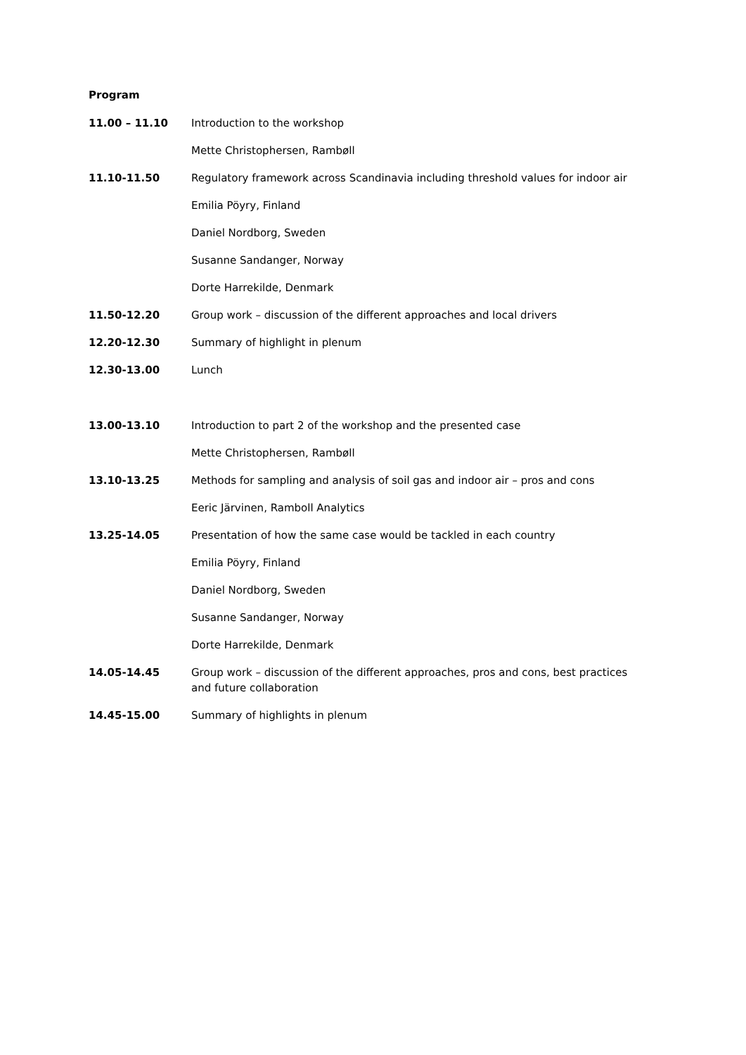Program
| 11.00 – 11.10 | Introduction to the workshop |
| | Mette Christophersen, Rambøll |
| 11.10-11.50 | Regulatory framework across Scandinavia including threshold values for indoor air |
| | Emilia Pöyry, Finland |
| | Daniel Nordborg, Sweden |
| | Susanne Sandanger, Norway |
| | Dorte Harrekilde, Denmark |
| 11.50-12.20 | Group work – discussion of the different approaches and local drivers |
| 12.20-12.30 | Summary of highlight in plenum |
| 12.30-13.00 | Lunch |
| 13.00-13.10 | Introduction to part 2 of the workshop and the presented case |
| | Mette Christophersen, Rambøll |
| 13.10-13.25 | Methods for sampling and analysis of soil gas and indoor air – pros and cons |
| | Eeric Järvinen, Ramboll Analytics |
| 13.25-14.05 | Presentation of how the same case would be tackled in each country |
| | Emilia Pöyry, Finland |
| | Daniel Nordborg, Sweden |
| | Susanne Sandanger, Norway |
| | Dorte Harrekilde, Denmark |
| 14.05-14.45 | Group work – discussion of the different approaches, pros and cons, best practices and future collaboration |
| 14.45-15.00 | Summary of highlights in plenum |